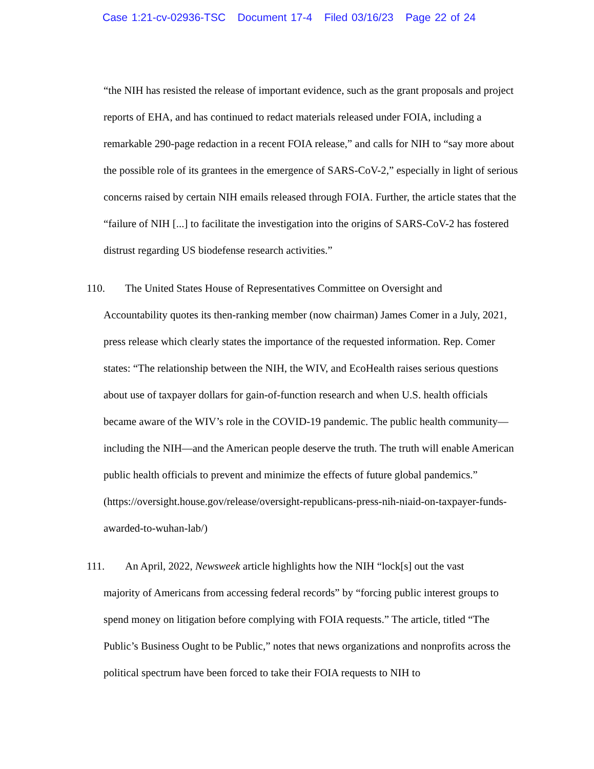Case 1:21-cv-02936-TSC Document 17-4 Filed 03/16/23 Page 22 of 24
“the NIH has resisted the release of important evidence, such as the grant proposals and project reports of EHA, and has continued to redact materials released under FOIA, including a remarkable 290-page redaction in a recent FOIA release,” and calls for NIH to “say more about the possible role of its grantees in the emergence of SARS-CoV-2,” especially in light of serious concerns raised by certain NIH emails released through FOIA. Further, the article states that the “failure of NIH [...] to facilitate the investigation into the origins of SARS-CoV-2 has fostered distrust regarding US biodefense research activities.”
110. The United States House of Representatives Committee on Oversight and
Accountability quotes its then-ranking member (now chairman) James Comer in a July, 2021, press release which clearly states the importance of the requested information. Rep. Comer states: “The relationship between the NIH, the WIV, and EcoHealth raises serious questions about use of taxpayer dollars for gain-of-function research and when U.S. health officials became aware of the WIV’s role in the COVID-19 pandemic. The public health community—including the NIH—and the American people deserve the truth. The truth will enable American public health officials to prevent and minimize the effects of future global pandemics.” (https://oversight.house.gov/release/oversight-republicans-press-nih-niaid-on-taxpayer-funds-awarded-to-wuhan-lab/)
111. An April, 2022, Newsweek article highlights how the NIH “lock[s] out the vast
majority of Americans from accessing federal records” by “forcing public interest groups to spend money on litigation before complying with FOIA requests.” The article, titled “The Public’s Business Ought to be Public,” notes that news organizations and nonprofits across the political spectrum have been forced to take their FOIA requests to NIH to